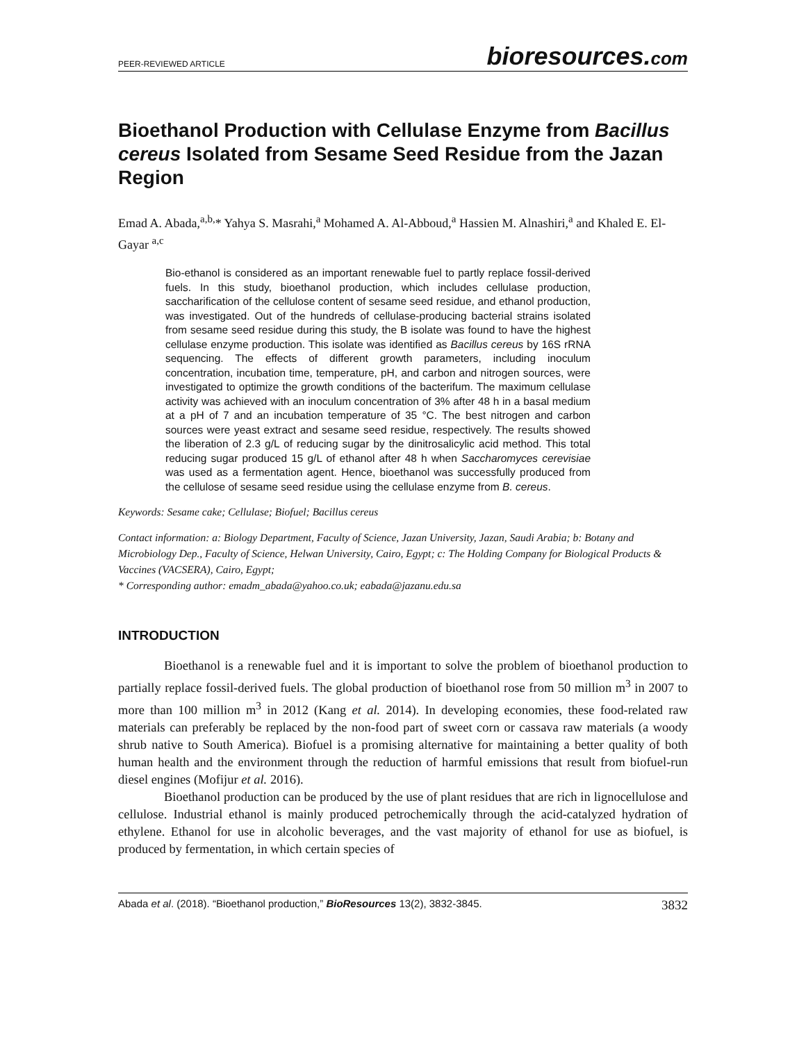PEER-REVIEWED ARTICLE bioresources.com
Bioethanol Production with Cellulase Enzyme from Bacillus cereus Isolated from Sesame Seed Residue from the Jazan Region
Emad A. Abada,<sup>a,b,</sup>* Yahya S. Masrahi,<sup>a</sup> Mohamed A. Al-Abboud,<sup>a</sup> Hassien M. Alnashiri,<sup>a</sup> and Khaled E. El-Gayar <sup>a,c</sup>
Bio-ethanol is considered as an important renewable fuel to partly replace fossil-derived fuels. In this study, bioethanol production, which includes cellulase production, saccharification of the cellulose content of sesame seed residue, and ethanol production, was investigated. Out of the hundreds of cellulase-producing bacterial strains isolated from sesame seed residue during this study, the B isolate was found to have the highest cellulase enzyme production. This isolate was identified as Bacillus cereus by 16S rRNA sequencing. The effects of different growth parameters, including inoculum concentration, incubation time, temperature, pH, and carbon and nitrogen sources, were investigated to optimize the growth conditions of the bacterifum. The maximum cellulase activity was achieved with an inoculum concentration of 3% after 48 h in a basal medium at a pH of 7 and an incubation temperature of 35 °C. The best nitrogen and carbon sources were yeast extract and sesame seed residue, respectively. The results showed the liberation of 2.3 g/L of reducing sugar by the dinitrosalicylic acid method. This total reducing sugar produced 15 g/L of ethanol after 48 h when Saccharomyces cerevisiae was used as a fermentation agent. Hence, bioethanol was successfully produced from the cellulose of sesame seed residue using the cellulase enzyme from B. cereus.
Keywords: Sesame cake; Cellulase; Biofuel; Bacillus cereus
Contact information: a: Biology Department, Faculty of Science, Jazan University, Jazan, Saudi Arabia; b: Botany and Microbiology Dep., Faculty of Science, Helwan University, Cairo, Egypt; c: The Holding Company for Biological Products & Vaccines (VACSERA), Cairo, Egypt;
* Corresponding author: emadm_abada@yahoo.co.uk; eabada@jazanu.edu.sa
INTRODUCTION
Bioethanol is a renewable fuel and it is important to solve the problem of bioethanol production to partially replace fossil-derived fuels. The global production of bioethanol rose from 50 million m<sup>3</sup> in 2007 to more than 100 million m<sup>3</sup> in 2012 (Kang et al. 2014). In developing economies, these food-related raw materials can preferably be replaced by the non-food part of sweet corn or cassava raw materials (a woody shrub native to South America). Biofuel is a promising alternative for maintaining a better quality of both human health and the environment through the reduction of harmful emissions that result from biofuel-run diesel engines (Mofijur et al. 2016).
Bioethanol production can be produced by the use of plant residues that are rich in lignocellulose and cellulose. Industrial ethanol is mainly produced petrochemically through the acid-catalyzed hydration of ethylene. Ethanol for use in alcoholic beverages, and the vast majority of ethanol for use as biofuel, is produced by fermentation, in which certain species of
Abada et al. (2018). “Bioethanol production,” BioResources 13(2), 3832-3845. 3832